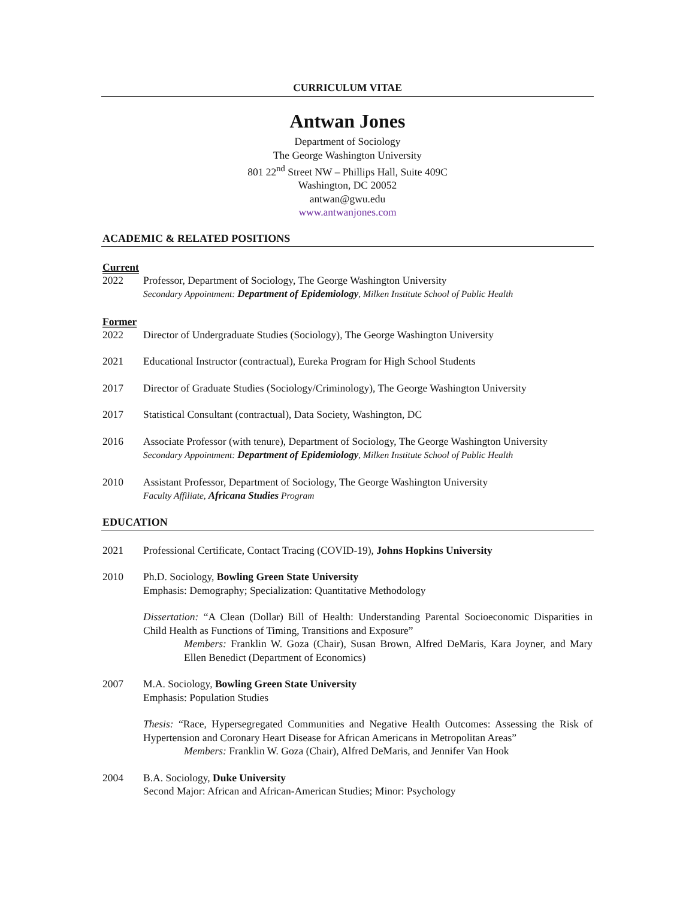CURRICULUM VITAE
Antwan Jones
Department of Sociology
The George Washington University
801 22<sup>nd</sup> Street NW – Phillips Hall, Suite 409C
Washington, DC 20052
antwan@gwu.edu
www.antwanjones.com
ACADEMIC & RELATED POSITIONS
Current
2022 Professor, Department of Sociology, The George Washington University
Secondary Appointment: Department of Epidemiology, Milken Institute School of Public Health
Former
2022 Director of Undergraduate Studies (Sociology), The George Washington University
2021 Educational Instructor (contractual), Eureka Program for High School Students
2017 Director of Graduate Studies (Sociology/Criminology), The George Washington University
2017 Statistical Consultant (contractual), Data Society, Washington, DC
2016 Associate Professor (with tenure), Department of Sociology, The George Washington University
Secondary Appointment: Department of Epidemiology, Milken Institute School of Public Health
2010 Assistant Professor, Department of Sociology, The George Washington University
Faculty Affiliate, Africana Studies Program
EDUCATION
2021 Professional Certificate, Contact Tracing (COVID-19), Johns Hopkins University
2010 Ph.D. Sociology, Bowling Green State University
Emphasis: Demography; Specialization: Quantitative Methodology
Dissertation: “A Clean (Dollar) Bill of Health: Understanding Parental Socioeconomic Disparities in Child Health as Functions of Timing, Transitions and Exposure”
Members: Franklin W. Goza (Chair), Susan Brown, Alfred DeMaris, Kara Joyner, and Mary Ellen Benedict (Department of Economics)
2007 M.A. Sociology, Bowling Green State University
Emphasis: Population Studies
Thesis: “Race, Hypersegregated Communities and Negative Health Outcomes: Assessing the Risk of Hypertension and Coronary Heart Disease for African Americans in Metropolitan Areas”
Members: Franklin W. Goza (Chair), Alfred DeMaris, and Jennifer Van Hook
2004 B.A. Sociology, Duke University
Second Major: African and African-American Studies; Minor: Psychology